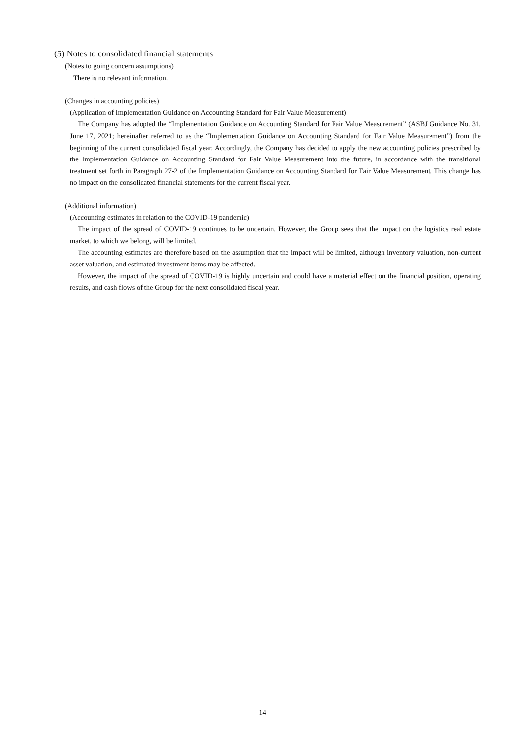(5) Notes to consolidated financial statements
(Notes to going concern assumptions)
There is no relevant information.
(Changes in accounting policies)
(Application of Implementation Guidance on Accounting Standard for Fair Value Measurement)
The Company has adopted the “Implementation Guidance on Accounting Standard for Fair Value Measurement” (ASBJ Guidance No. 31, June 17, 2021; hereinafter referred to as the “Implementation Guidance on Accounting Standard for Fair Value Measurement”) from the beginning of the current consolidated fiscal year. Accordingly, the Company has decided to apply the new accounting policies prescribed by the Implementation Guidance on Accounting Standard for Fair Value Measurement into the future, in accordance with the transitional treatment set forth in Paragraph 27-2 of the Implementation Guidance on Accounting Standard for Fair Value Measurement. This change has no impact on the consolidated financial statements for the current fiscal year.
(Additional information)
(Accounting estimates in relation to the COVID-19 pandemic)
The impact of the spread of COVID-19 continues to be uncertain. However, the Group sees that the impact on the logistics real estate market, to which we belong, will be limited.
The accounting estimates are therefore based on the assumption that the impact will be limited, although inventory valuation, non-current asset valuation, and estimated investment items may be affected.
However, the impact of the spread of COVID-19 is highly uncertain and could have a material effect on the financial position, operating results, and cash flows of the Group for the next consolidated fiscal year.
—14—